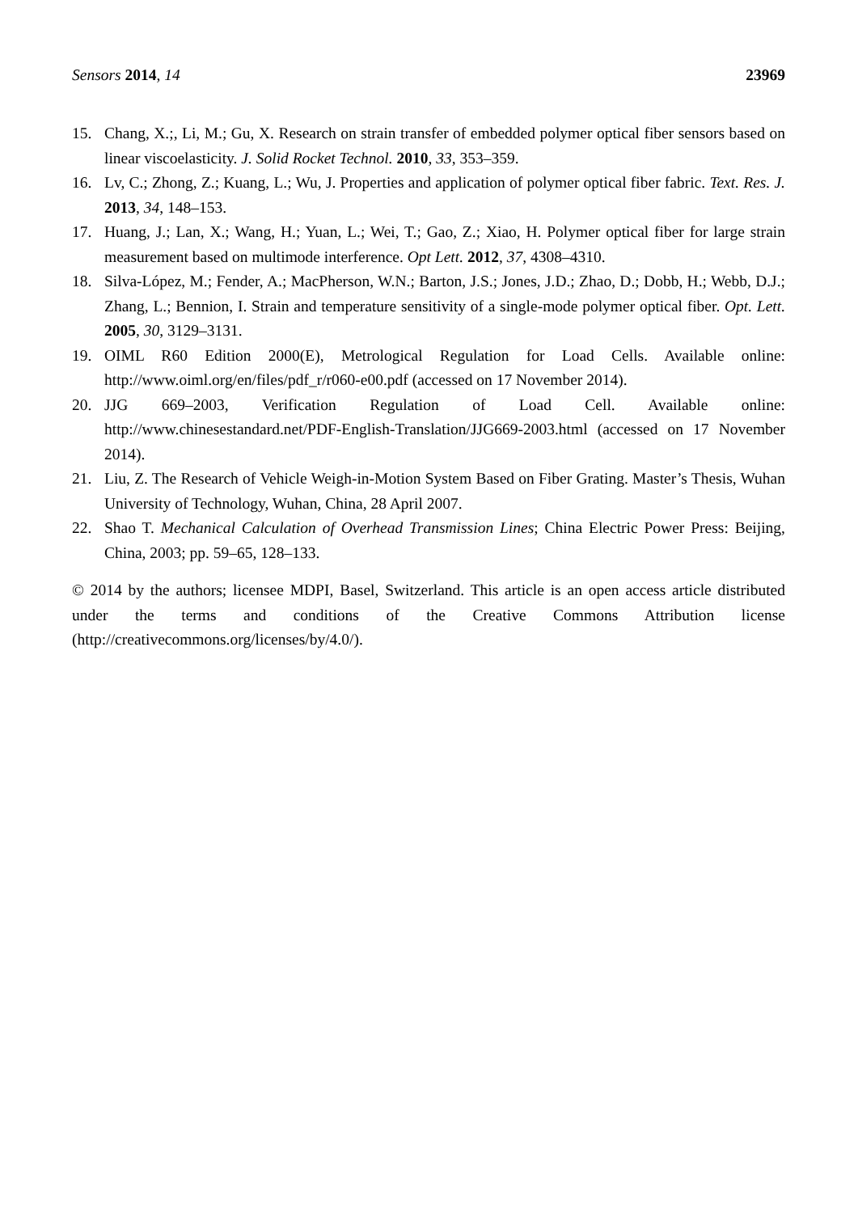Sensors 2014, 14 23969
15. Chang, X.;, Li, M.; Gu, X. Research on strain transfer of embedded polymer optical fiber sensors based on linear viscoelasticity. J. Solid Rocket Technol. 2010, 33, 353–359.
16. Lv, C.; Zhong, Z.; Kuang, L.; Wu, J. Properties and application of polymer optical fiber fabric. Text. Res. J. 2013, 34, 148–153.
17. Huang, J.; Lan, X.; Wang, H.; Yuan, L.; Wei, T.; Gao, Z.; Xiao, H. Polymer optical fiber for large strain measurement based on multimode interference. Opt Lett. 2012, 37, 4308–4310.
18. Silva-López, M.; Fender, A.; MacPherson, W.N.; Barton, J.S.; Jones, J.D.; Zhao, D.; Dobb, H.; Webb, D.J.; Zhang, L.; Bennion, I. Strain and temperature sensitivity of a single-mode polymer optical fiber. Opt. Lett. 2005, 30, 3129–3131.
19. OIML R60 Edition 2000(E), Metrological Regulation for Load Cells. Available online: http://www.oiml.org/en/files/pdf_r/r060-e00.pdf (accessed on 17 November 2014).
20. JJG 669–2003, Verification Regulation of Load Cell. Available online: http://www.chinesestandard.net/PDF-English-Translation/JJG669-2003.html (accessed on 17 November 2014).
21. Liu, Z. The Research of Vehicle Weigh-in-Motion System Based on Fiber Grating. Master’s Thesis, Wuhan University of Technology, Wuhan, China, 28 April 2007.
22. Shao T. Mechanical Calculation of Overhead Transmission Lines; China Electric Power Press: Beijing, China, 2003; pp. 59–65, 128–133.
© 2014 by the authors; licensee MDPI, Basel, Switzerland. This article is an open access article distributed under the terms and conditions of the Creative Commons Attribution license (http://creativecommons.org/licenses/by/4.0/).